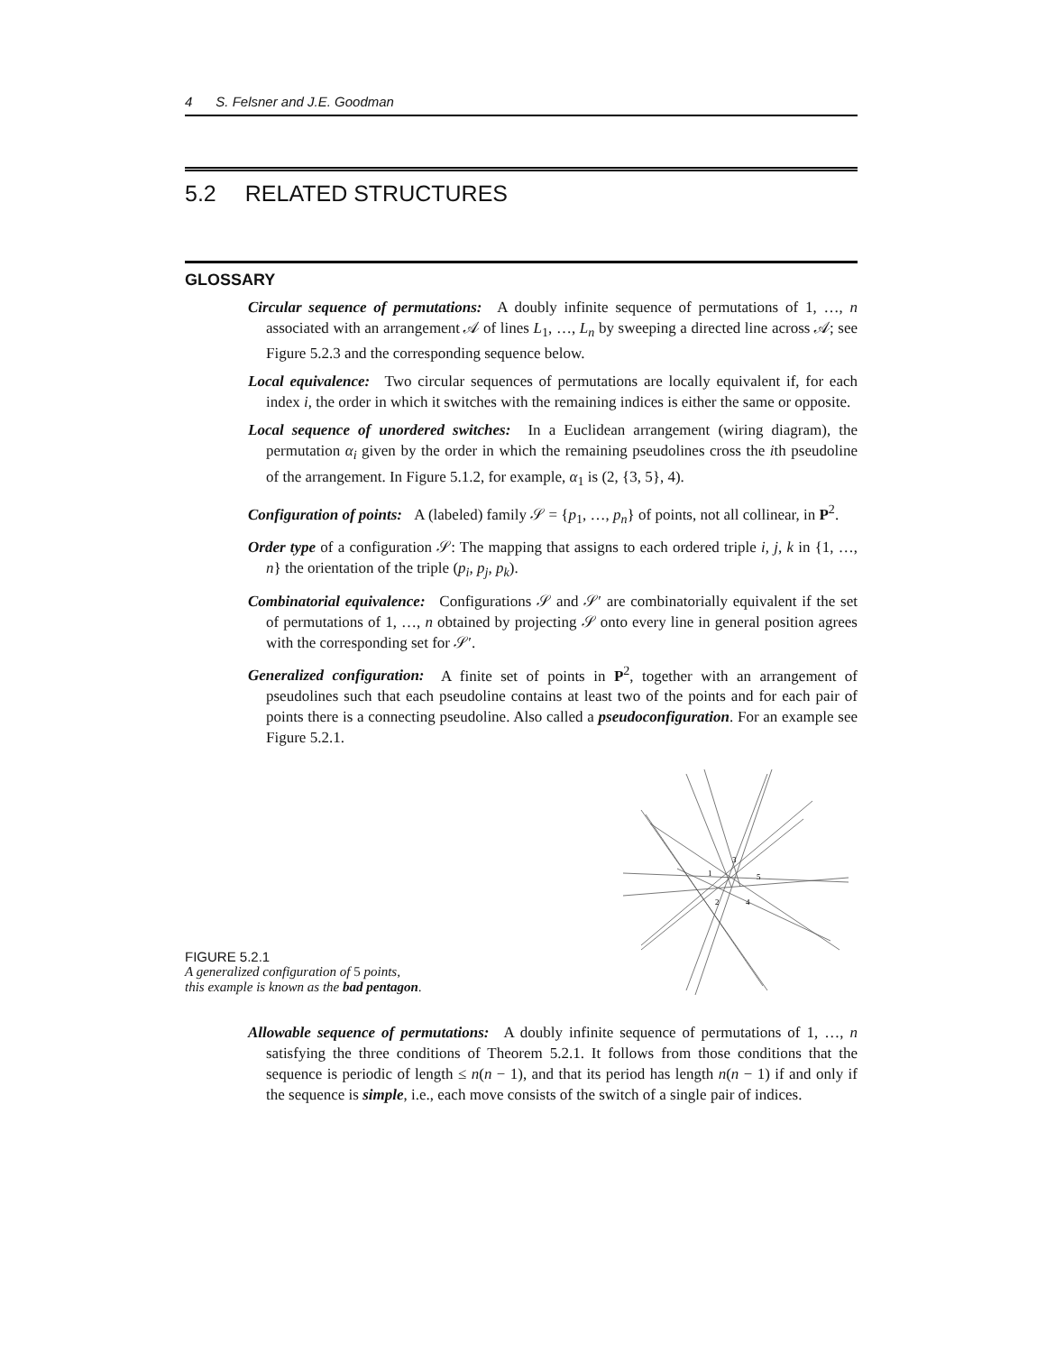4 S. Felsner and J.E. Goodman
5.2 RELATED STRUCTURES
GLOSSARY
Circular sequence of permutations: A doubly infinite sequence of permutations of 1, …, n associated with an arrangement 𝒜 of lines L<sub>1</sub>, …, L<sub>n</sub> by sweeping a directed line across 𝒜; see Figure 5.2.3 and the corresponding sequence below.
Local equivalence: Two circular sequences of permutations are locally equivalent if, for each index i, the order in which it switches with the remaining indices is either the same or opposite.
Local sequence of unordered switches: In a Euclidean arrangement (wiring diagram), the permutation α<sub>i</sub> given by the order in which the remaining pseudolines cross the ith pseudoline of the arrangement. In Figure 5.1.2, for example, α<sub>1</sub> is (2, {3, 5}, 4).
Configuration of points: A (labeled) family 𝒮 = {p<sub>1</sub>, …, p<sub>n</sub>} of points, not all collinear, in P<sup>2</sup>.
Order type of a configuration 𝒮: The mapping that assigns to each ordered triple i, j, k in {1, …, n} the orientation of the triple (p<sub>i</sub>, p<sub>j</sub>, p<sub>k</sub>).
Combinatorial equivalence: Configurations 𝒮 and 𝒮′ are combinatorially equivalent if the set of permutations of 1, …, n obtained by projecting 𝒮 onto every line in general position agrees with the corresponding set for 𝒮′.
Generalized configuration: A finite set of points in P<sup>2</sup>, together with an arrangement of pseudolines such that each pseudoline contains at least two of the points and for each pair of points there is a connecting pseudoline. Also called a pseudoconfiguration. For an example see Figure 5.2.1.
FIGURE 5.2.1
A generalized configuration of 5 points,
this example is known as the bad pentagon.
1
2
3
4
5
Allowable sequence of permutations: A doubly infinite sequence of permutations of 1, …, n satisfying the three conditions of Theorem 5.2.1. It follows from those conditions that the sequence is periodic of length ≤ n(n − 1), and that its period has length n(n − 1) if and only if the sequence is simple, i.e., each move consists of the switch of a single pair of indices.